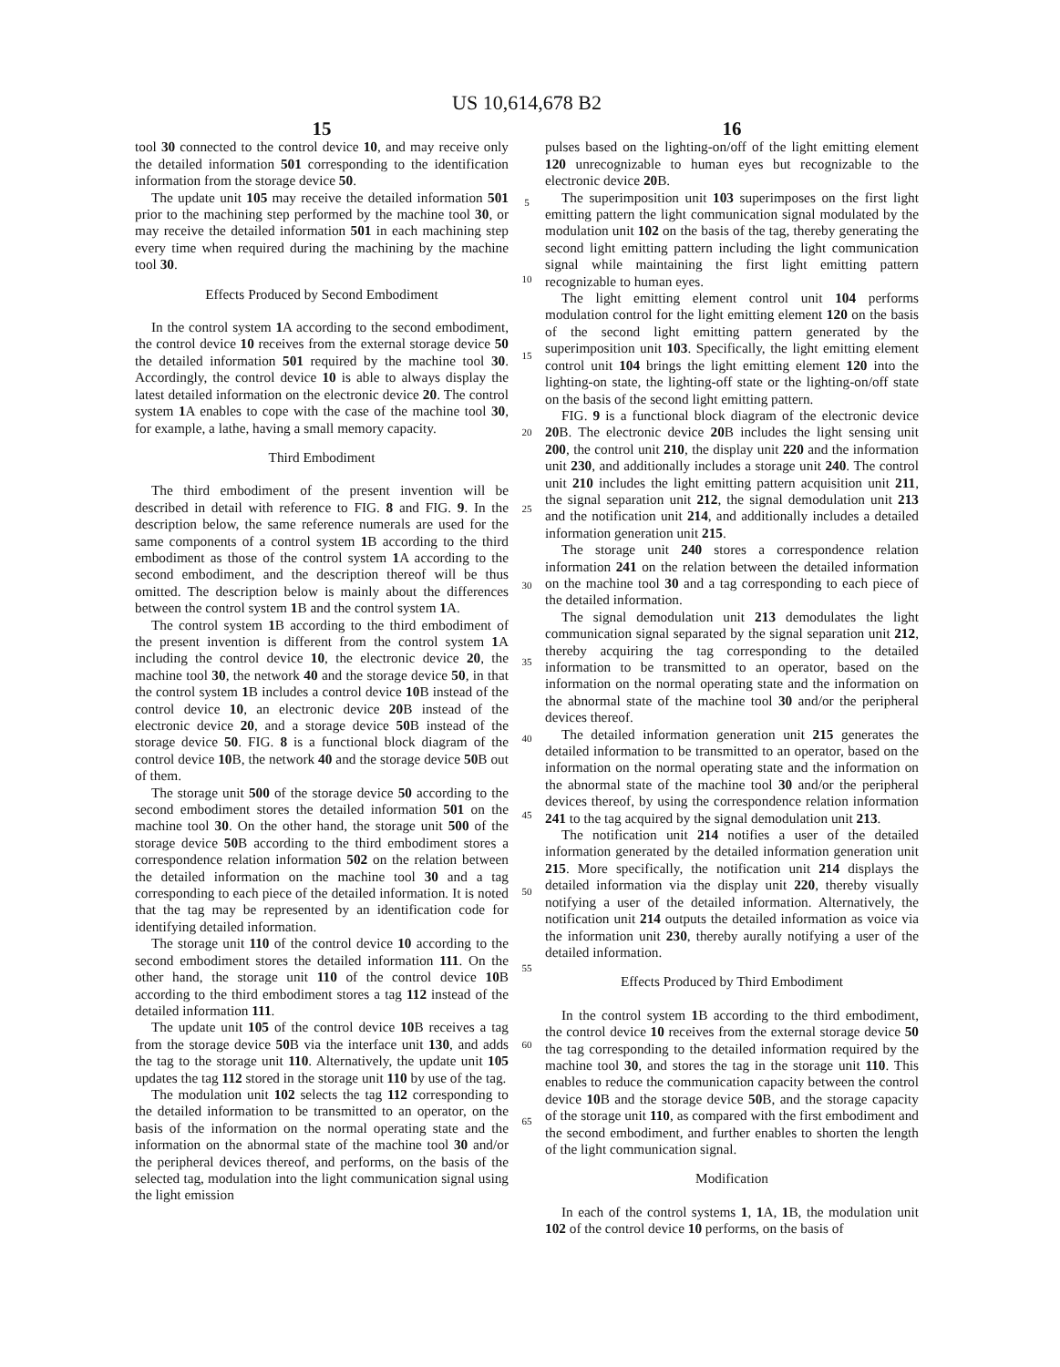US 10,614,678 B2
15
tool 30 connected to the control device 10, and may receive only the detailed information 501 corresponding to the identification information from the storage device 50.
The update unit 105 may receive the detailed information 501 prior to the machining step performed by the machine tool 30, or may receive the detailed information 501 in each machining step every time when required during the machining by the machine tool 30.
Effects Produced by Second Embodiment
In the control system 1 A according to the second embodiment, the control device 10 receives from the external storage device 50 the detailed information 501 required by the machine tool 30. Accordingly, the control device 10 is able to always display the latest detailed information on the electronic device 20. The control system 1 A enables to cope with the case of the machine tool 30, for example, a lathe, having a small memory capacity.
Third Embodiment
The third embodiment of the present invention will be described in detail with reference to FIG. 8 and FIG. 9. In the description below, the same reference numerals are used for the same components of a control system 1 B according to the third embodiment as those of the control system 1 A according to the second embodiment, and the description thereof will be thus omitted. The description below is mainly about the differences between the control system 1 B and the control system 1 A.
The control system 1 B according to the third embodiment of the present invention is different from the control system 1 A including the control device 10, the electronic device 20, the machine tool 30, the network 40 and the storage device 50, in that the control system 1 B includes a control device 10 B instead of the control device 10, an electronic device 20 B instead of the electronic device 20, and a storage device 50 B instead of the storage device 50. FIG. 8 is a functional block diagram of the control device 10 B, the network 40 and the storage device 50 B out of them.
The storage unit 500 of the storage device 50 according to the second embodiment stores the detailed information 501 on the machine tool 30. On the other hand, the storage unit 500 of the storage device 50 B according to the third embodiment stores a correspondence relation information 502 on the relation between the detailed information on the machine tool 30 and a tag corresponding to each piece of the detailed information. It is noted that the tag may be represented by an identification code for identifying detailed information.
The storage unit 110 of the control device 10 according to the second embodiment stores the detailed information 111. On the other hand, the storage unit 110 of the control device 10 B according to the third embodiment stores a tag 112 instead of the detailed information 111.
The update unit 105 of the control device 10 B receives a tag from the storage device 50 B via the interface unit 130, and adds the tag to the storage unit 110. Alternatively, the update unit 105 updates the tag 112 stored in the storage unit 110 by use of the tag.
The modulation unit 102 selects the tag 112 corresponding to the detailed information to be transmitted to an operator, on the basis of the information on the normal operating state and the information on the abnormal state of the machine tool 30 and/or the peripheral devices thereof, and performs, on the basis of the selected tag, modulation into the light communication signal using the light emission
5
10
15
20
25
30
35
40
45
50
55
60
65
16
pulses based on the lighting-on/off of the light emitting element 120 unrecognizable to human eyes but recognizable to the electronic device 20 B.
The superimposition unit 103 superimposes on the first light emitting pattern the light communication signal modulated by the modulation unit 102 on the basis of the tag, thereby generating the second light emitting pattern including the light communication signal while maintaining the first light emitting pattern recognizable to human eyes.
The light emitting element control unit 104 performs modulation control for the light emitting element 120 on the basis of the second light emitting pattern generated by the superimposition unit 103. Specifically, the light emitting element control unit 104 brings the light emitting element 120 into the lighting-on state, the lighting-off state or the lighting-on/off state on the basis of the second light emitting pattern.
FIG. 9 is a functional block diagram of the electronic device 20 B. The electronic device 20 B includes the light sensing unit 200, the control unit 210, the display unit 220 and the information unit 230, and additionally includes a storage unit 240. The control unit 210 includes the light emitting pattern acquisition unit 211, the signal separation unit 212, the signal demodulation unit 213 and the notification unit 214, and additionally includes a detailed information generation unit 215.
The storage unit 240 stores a correspondence relation information 241 on the relation between the detailed information on the machine tool 30 and a tag corresponding to each piece of the detailed information.
The signal demodulation unit 213 demodulates the light communication signal separated by the signal separation unit 212, thereby acquiring the tag corresponding to the detailed information to be transmitted to an operator, based on the information on the normal operating state and the information on the abnormal state of the machine tool 30 and/or the peripheral devices thereof.
The detailed information generation unit 215 generates the detailed information to be transmitted to an operator, based on the information on the normal operating state and the information on the abnormal state of the machine tool 30 and/or the peripheral devices thereof, by using the correspondence relation information 241 to the tag acquired by the signal demodulation unit 213.
The notification unit 214 notifies a user of the detailed information generated by the detailed information generation unit 215. More specifically, the notification unit 214 displays the detailed information via the display unit 220, thereby visually notifying a user of the detailed information. Alternatively, the notification unit 214 outputs the detailed information as voice via the information unit 230, thereby aurally notifying a user of the detailed information.
Effects Produced by Third Embodiment
In the control system 1 B according to the third embodiment, the control device 10 receives from the external storage device 50 the tag corresponding to the detailed information required by the machine tool 30, and stores the tag in the storage unit 110. This enables to reduce the communication capacity between the control device 10 B and the storage device 50 B, and the storage capacity of the storage unit 110, as compared with the first embodiment and the second embodiment, and further enables to shorten the length of the light communication signal.
Modification
In each of the control systems 1, 1 A, 1 B, the modulation unit 102 of the control device 10 performs, on the basis of